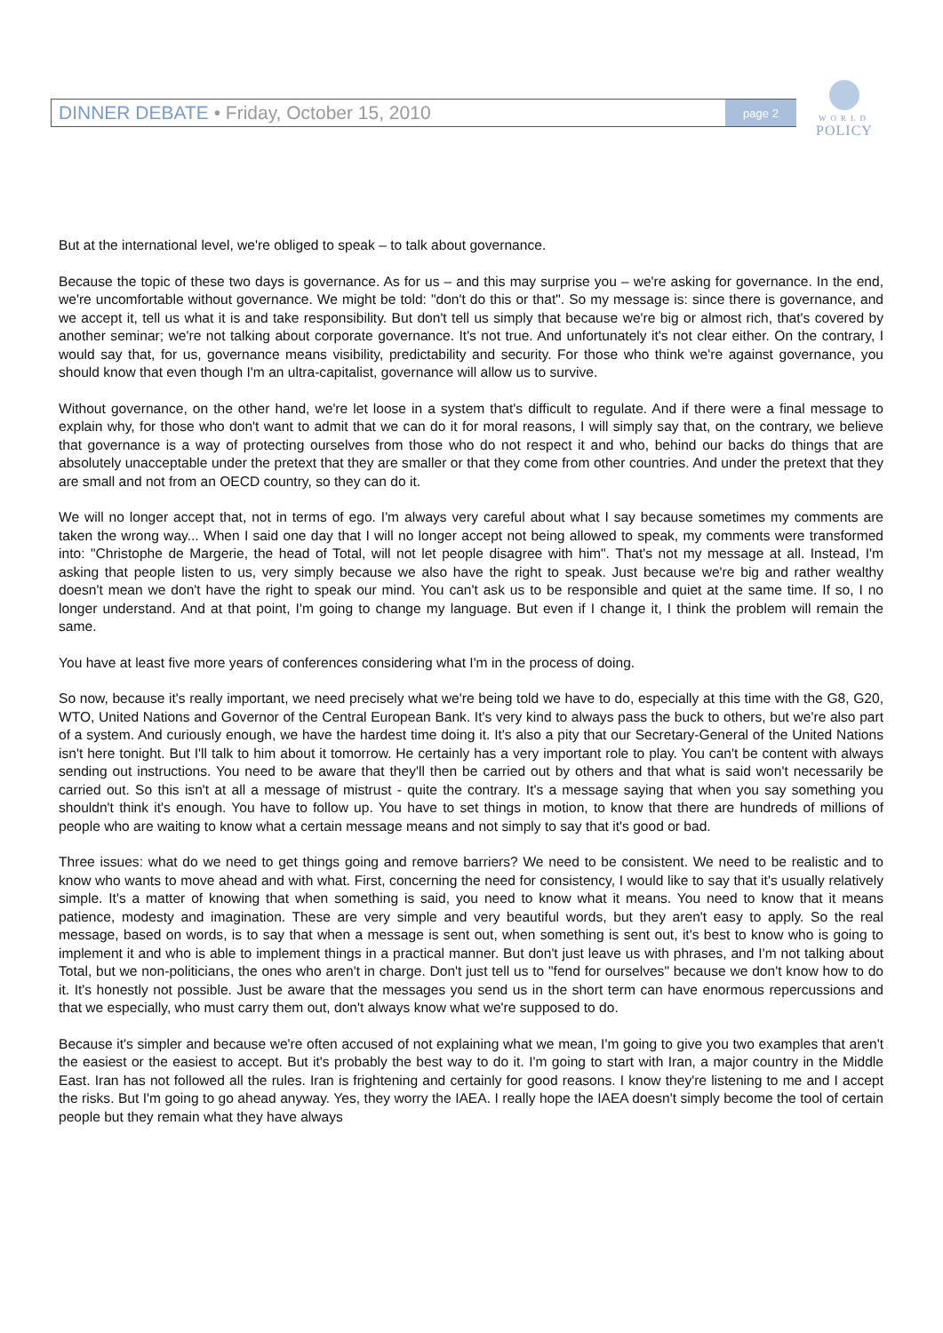DINNER DEBATE • Friday, October 15, 2010
page 2
WORLD
POLICY
But at the international level, we're obliged to speak – to talk about governance.
Because the topic of these two days is governance. As for us – and this may surprise you – we're asking for governance. In the end, we're uncomfortable without governance. We might be told: "don't do this or that". So my message is: since there is governance, and we accept it, tell us what it is and take responsibility. But don't tell us simply that because we're big or almost rich, that's covered by another seminar; we're not talking about corporate governance. It's not true. And unfortunately it's not clear either. On the contrary, I would say that, for us, governance means visibility, predictability and security. For those who think we're against governance, you should know that even though I'm an ultra-capitalist, governance will allow us to survive.
Without governance, on the other hand, we're let loose in a system that's difficult to regulate. And if there were a final message to explain why, for those who don't want to admit that we can do it for moral reasons, I will simply say that, on the contrary, we believe that governance is a way of protecting ourselves from those who do not respect it and who, behind our backs do things that are absolutely unacceptable under the pretext that they are smaller or that they come from other countries. And under the pretext that they are small and not from an OECD country, so they can do it.
We will no longer accept that, not in terms of ego. I'm always very careful about what I say because sometimes my comments are taken the wrong way... When I said one day that I will no longer accept not being allowed to speak, my comments were transformed into: "Christophe de Margerie, the head of Total, will not let people disagree with him". That's not my message at all. Instead, I'm asking that people listen to us, very simply because we also have the right to speak. Just because we're big and rather wealthy doesn't mean we don't have the right to speak our mind. You can't ask us to be responsible and quiet at the same time. If so, I no longer understand. And at that point, I'm going to change my language. But even if I change it, I think the problem will remain the same.
You have at least five more years of conferences considering what I'm in the process of doing.
So now, because it's really important, we need precisely what we're being told we have to do, especially at this time with the G8, G20, WTO, United Nations and Governor of the Central European Bank. It's very kind to always pass the buck to others, but we're also part of a system. And curiously enough, we have the hardest time doing it. It's also a pity that our Secretary-General of the United Nations isn't here tonight. But I'll talk to him about it tomorrow. He certainly has a very important role to play. You can't be content with always sending out instructions. You need to be aware that they'll then be carried out by others and that what is said won't necessarily be carried out. So this isn't at all a message of mistrust - quite the contrary. It's a message saying that when you say something you shouldn't think it's enough. You have to follow up. You have to set things in motion, to know that there are hundreds of millions of people who are waiting to know what a certain message means and not simply to say that it's good or bad.
Three issues: what do we need to get things going and remove barriers? We need to be consistent. We need to be realistic and to know who wants to move ahead and with what. First, concerning the need for consistency, I would like to say that it's usually relatively simple. It's a matter of knowing that when something is said, you need to know what it means. You need to know that it means patience, modesty and imagination. These are very simple and very beautiful words, but they aren't easy to apply. So the real message, based on words, is to say that when a message is sent out, when something is sent out, it's best to know who is going to implement it and who is able to implement things in a practical manner. But don't just leave us with phrases, and I'm not talking about Total, but we non-politicians, the ones who aren't in charge. Don't just tell us to "fend for ourselves" because we don't know how to do it. It's honestly not possible. Just be aware that the messages you send us in the short term can have enormous repercussions and that we especially, who must carry them out, don't always know what we're supposed to do.
Because it's simpler and because we're often accused of not explaining what we mean, I'm going to give you two examples that aren't the easiest or the easiest to accept. But it's probably the best way to do it. I'm going to start with Iran, a major country in the Middle East. Iran has not followed all the rules. Iran is frightening and certainly for good reasons. I know they're listening to me and I accept the risks. But I'm going to go ahead anyway. Yes, they worry the IAEA. I really hope the IAEA doesn't simply become the tool of certain people but they remain what they have always